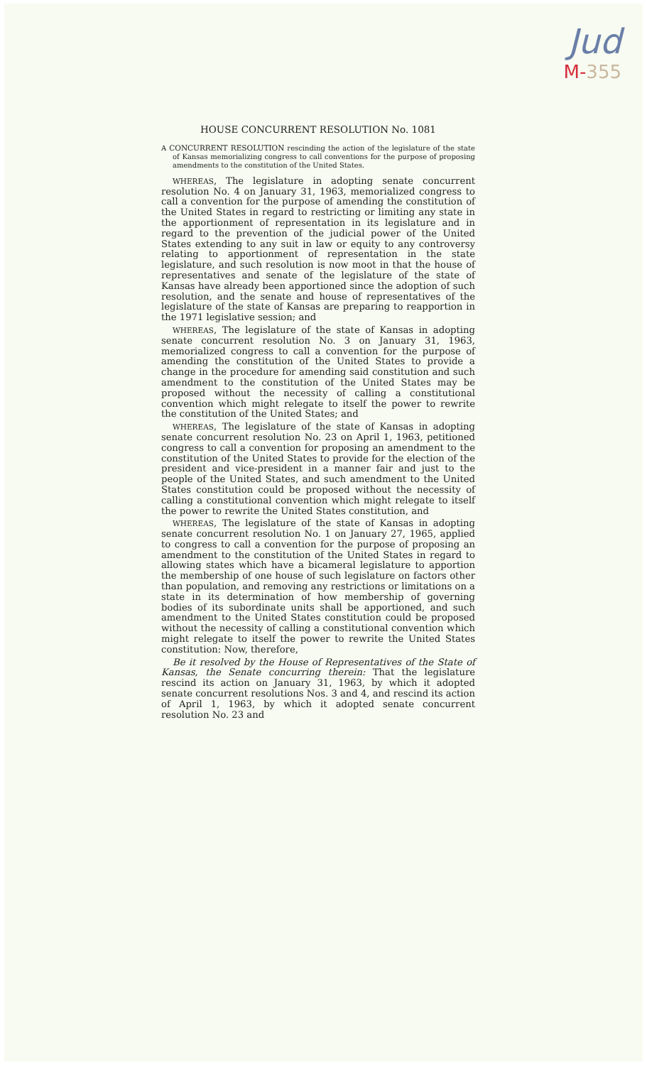Jud
M-355
HOUSE CONCURRENT RESOLUTION No. 1081
A CONCURRENT RESOLUTION rescinding the action of the legislature of the state of Kansas memorializing congress to call conventions for the purpose of proposing amendments to the constitution of the United States.
WHEREAS, The legislature in adopting senate concurrent resolution No. 4 on January 31, 1963, memorialized congress to call a convention for the purpose of amending the constitution of the United States in regard to restricting or limiting any state in the apportionment of representation in its legislature and in regard to the prevention of the judicial power of the United States extending to any suit in law or equity to any controversy relating to apportionment of representation in the state legislature, and such resolution is now moot in that the house of representatives and senate of the legislature of the state of Kansas have already been apportioned since the adoption of such resolution, and the senate and house of representatives of the legislature of the state of Kansas are preparing to reapportion in the 1971 legislative session; and
WHEREAS, The legislature of the state of Kansas in adopting senate concurrent resolution No. 3 on January 31, 1963, memorialized congress to call a convention for the purpose of amending the constitution of the United States to provide a change in the procedure for amending said constitution and such amendment to the constitution of the United States may be proposed without the necessity of calling a constitutional convention which might relegate to itself the power to rewrite the constitution of the United States; and
WHEREAS, The legislature of the state of Kansas in adopting senate concurrent resolution No. 23 on April 1, 1963, petitioned congress to call a convention for proposing an amendment to the constitution of the United States to provide for the election of the president and vice-president in a manner fair and just to the people of the United States, and such amendment to the United States constitution could be proposed without the necessity of calling a constitutional convention which might relegate to itself the power to rewrite the United States constitution, and
WHEREAS, The legislature of the state of Kansas in adopting senate concurrent resolution No. 1 on January 27, 1965, applied to congress to call a convention for the purpose of proposing an amendment to the constitution of the United States in regard to allowing states which have a bicameral legislature to apportion the membership of one house of such legislature on factors other than population, and removing any restrictions or limitations on a state in its determination of how membership of governing bodies of its subordinate units shall be apportioned, and such amendment to the United States constitution could be proposed without the necessity of calling a constitutional convention which might relegate to itself the power to rewrite the United States constitution: Now, therefore,
Be it resolved by the House of Representatives of the State of Kansas, the Senate concurring therein: That the legislature rescind its action on January 31, 1963, by which it adopted senate concurrent resolutions Nos. 3 and 4, and rescind its action of April 1, 1963, by which it adopted senate concurrent resolution No. 23 and